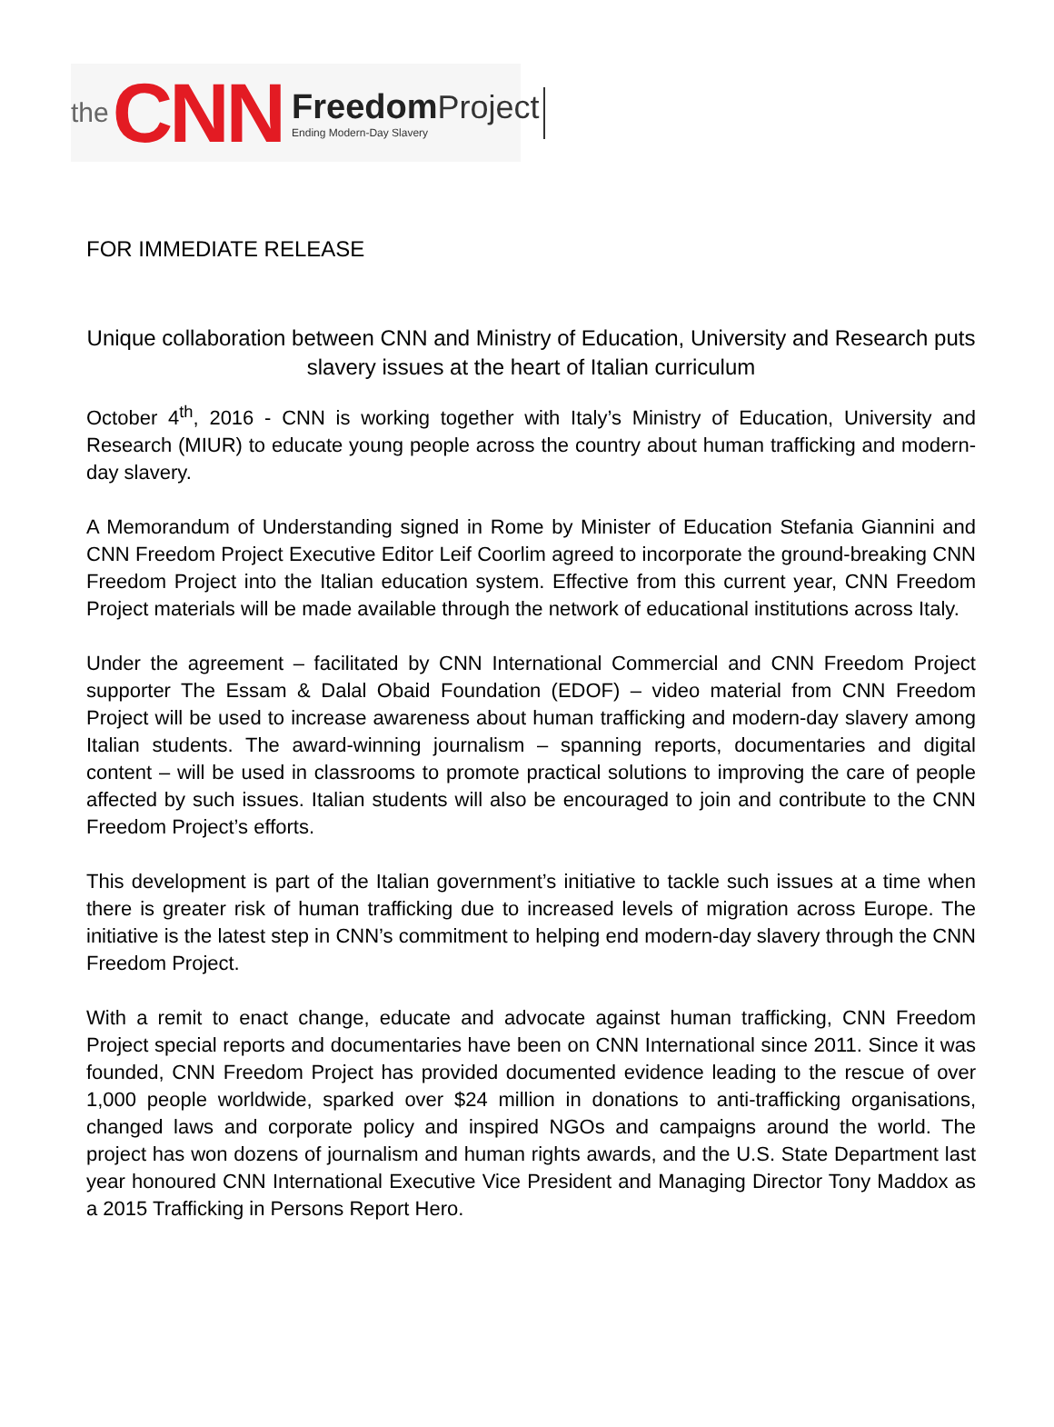the CNN
Freedom Project
Ending Modern-Day Slavery
FOR IMMEDIATE RELEASE
Unique collaboration between CNN and Ministry of Education, University and Research puts slavery issues at the heart of Italian curriculum
October 4<sup>th</sup>, 2016 - CNN is working together with Italy’s Ministry of Education, University and Research (MIUR) to educate young people across the country about human trafficking and modern-day slavery.
A Memorandum of Understanding signed in Rome by Minister of Education Stefania Giannini and CNN Freedom Project Executive Editor Leif Coorlim agreed to incorporate the ground-breaking CNN Freedom Project into the Italian education system. Effective from this current year, CNN Freedom Project materials will be made available through the network of educational institutions across Italy.
Under the agreement – facilitated by CNN International Commercial and CNN Freedom Project supporter The Essam & Dalal Obaid Foundation (EDOF) – video material from CNN Freedom Project will be used to increase awareness about human trafficking and modern-day slavery among Italian students. The award-winning journalism – spanning reports, documentaries and digital content – will be used in classrooms to promote practical solutions to improving the care of people affected by such issues. Italian students will also be encouraged to join and contribute to the CNN Freedom Project’s efforts.
This development is part of the Italian government’s initiative to tackle such issues at a time when there is greater risk of human trafficking due to increased levels of migration across Europe. The initiative is the latest step in CNN’s commitment to helping end modern-day slavery through the CNN Freedom Project.
With a remit to enact change, educate and advocate against human trafficking, CNN Freedom Project special reports and documentaries have been on CNN International since 2011. Since it was founded, CNN Freedom Project has provided documented evidence leading to the rescue of over 1,000 people worldwide, sparked over $24 million in donations to anti-trafficking organisations, changed laws and corporate policy and inspired NGOs and campaigns around the world. The project has won dozens of journalism and human rights awards, and the U.S. State Department last year honoured CNN International Executive Vice President and Managing Director Tony Maddox as a 2015 Trafficking in Persons Report Hero.